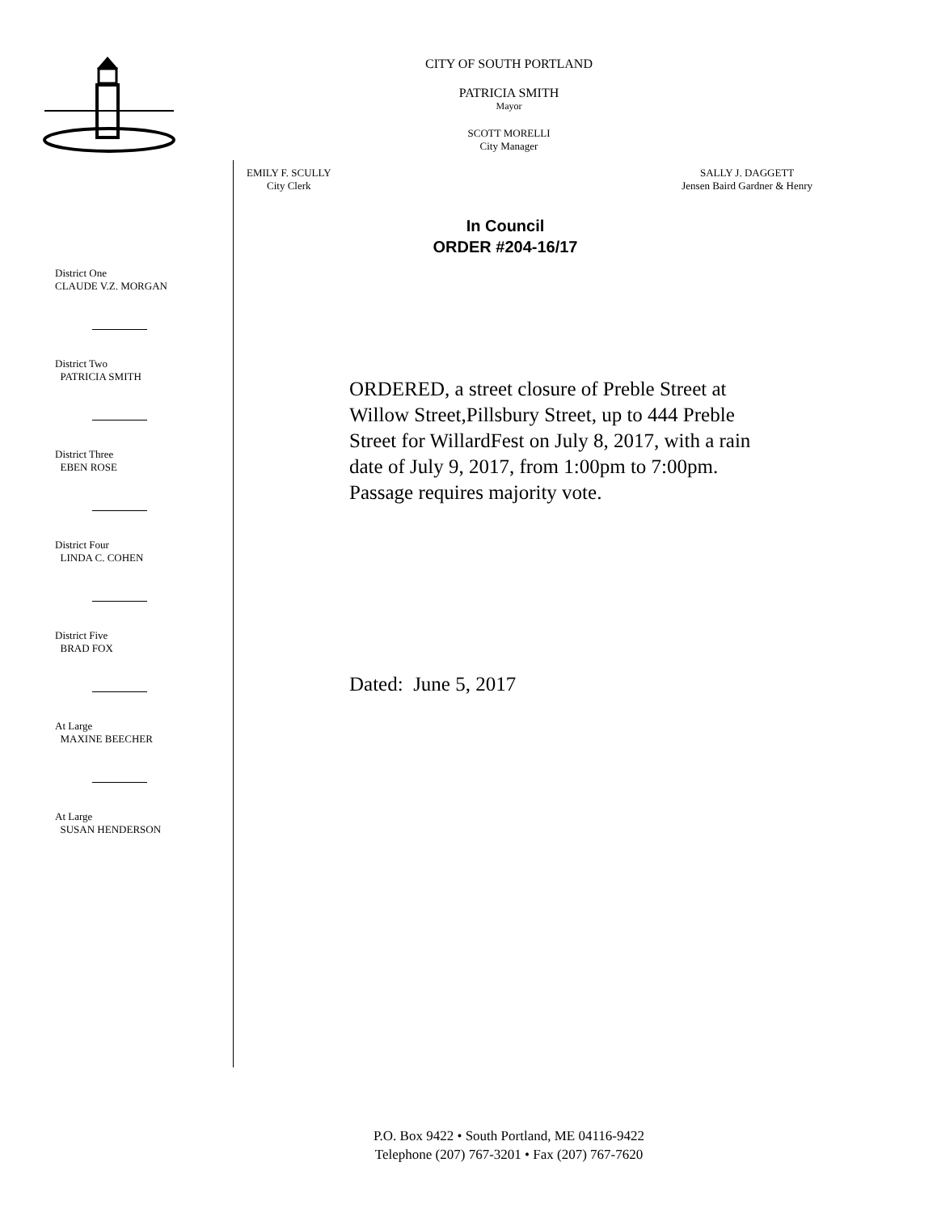CITY OF SOUTH PORTLAND
PATRICIA SMITH
Mayor
SCOTT MORELLI
City Manager
EMILY F. SCULLY
City Clerk
SALLY J. DAGGETT
Jensen Baird Gardner & Henry
In Council
ORDER #204-16/17
District One
CLAUDE V.Z. MORGAN
District Two
PATRICIA SMITH
District Three
EBEN ROSE
District Four
LINDA C. COHEN
District Five
BRAD FOX
At Large
MAXINE BEECHER
At Large
SUSAN HENDERSON
ORDERED, a street closure of Preble Street at Willow Street,Pillsbury Street, up to 444 Preble Street for WillardFest on July 8, 2017, with a rain date of July 9, 2017, from 1:00pm to 7:00pm. Passage requires majority vote.
Dated: June 5, 2017
P.O. Box 9422 • South Portland, ME 04116-9422
Telephone (207) 767-3201 • Fax (207) 767-7620